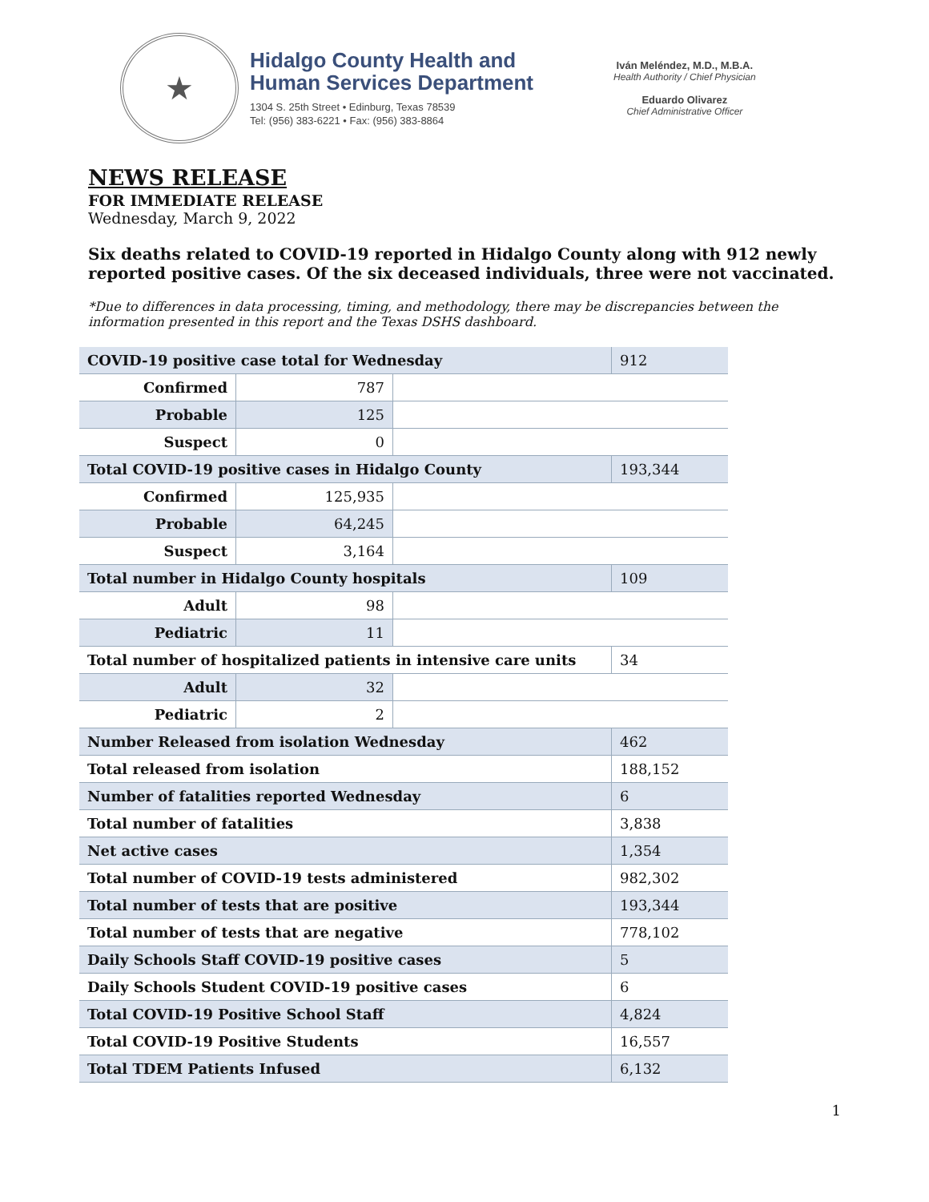★
Hidalgo County Health and
Human Services Department
1304 S. 25th Street • Edinburg, Texas 78539
Tel: (956) 383-6221 • Fax: (956) 383-8864
Iván Meléndez, M.D., M.B.A.
Health Authority / Chief Physician
Eduardo Olivarez
Chief Administrative Officer
NEWS RELEASE
FOR IMMEDIATE RELEASE
Wednesday, March 9, 2022
Six deaths related to COVID-19 reported in Hidalgo County along with 912 newly reported positive cases. Of the six deceased individuals, three were not vaccinated.
*Due to differences in data processing, timing, and methodology, there may be discrepancies between the information presented in this report and the Texas DSHS dashboard.
| COVID-19 positive case total for Wednesday | | | 912 |
| Confirmed | 787 | | |
| Probable | 125 | | |
| Suspect | 0 | | |
| Total COVID-19 positive cases in Hidalgo County | | | 193,344 |
| Confirmed | 125,935 | | |
| Probable | 64,245 | | |
| Suspect | 3,164 | | |
| Total number in Hidalgo County hospitals | | | 109 |
| Adult | 98 | | |
| Pediatric | 11 | | |
| Total number of hospitalized patients in intensive care units | | | 34 |
| Adult | 32 | | |
| Pediatric | 2 | | |
| Number Released from isolation Wednesday | | | 462 |
| Total released from isolation | | | 188,152 |
| Number of fatalities reported Wednesday | | | 6 |
| Total number of fatalities | | | 3,838 |
| Net active cases | | | 1,354 |
| Total number of COVID-19 tests administered | | | 982,302 |
| Total number of tests that are positive | | | 193,344 |
| Total number of tests that are negative | | | 778,102 |
| Daily Schools Staff COVID-19 positive cases | | | 5 |
| Daily Schools Student COVID-19 positive cases | | | 6 |
| Total COVID-19 Positive School Staff | | | 4,824 |
| Total COVID-19 Positive Students | | | 16,557 |
| Total TDEM Patients Infused | | | 6,132 |
1